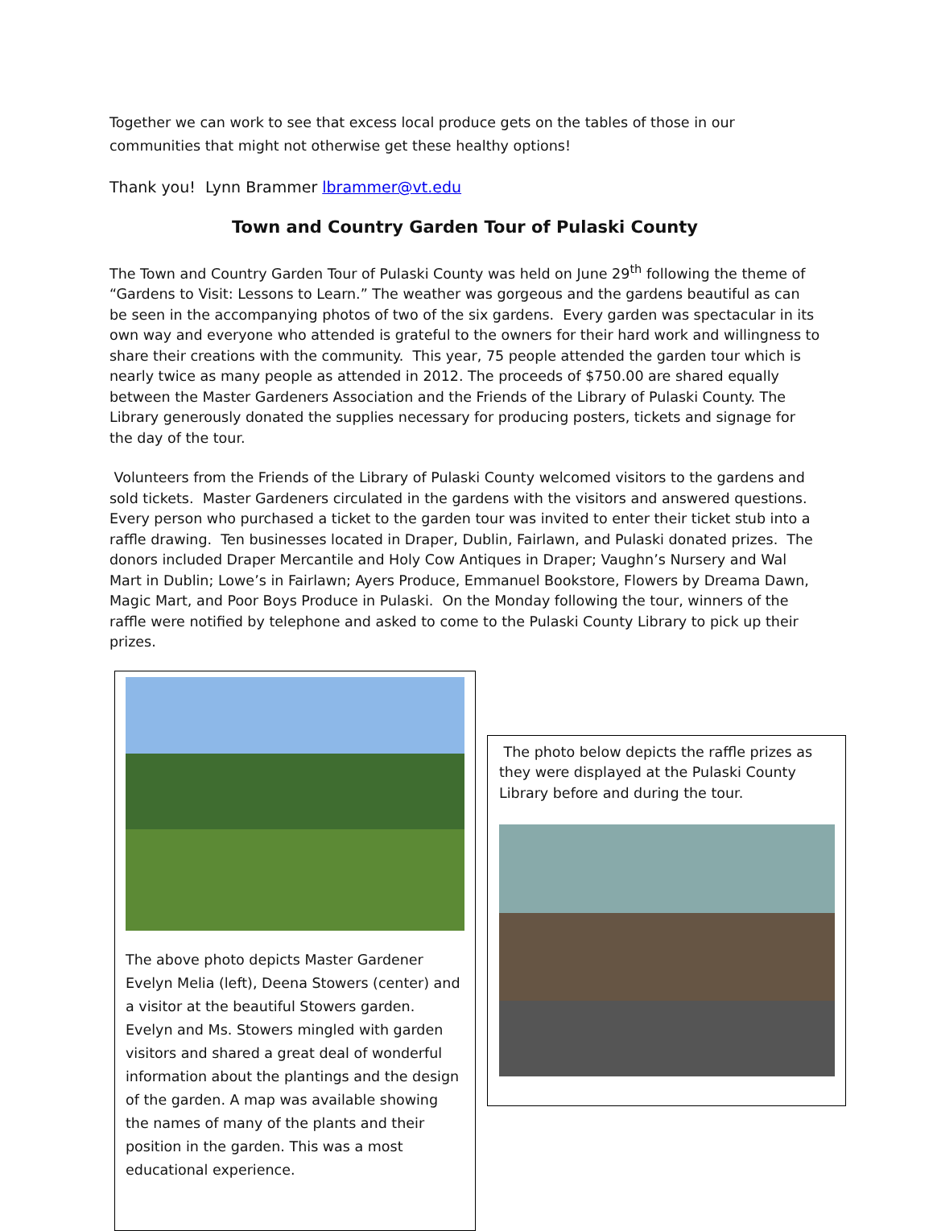Together we can work to see that excess local produce gets on the tables of those in our communities that might not otherwise get these healthy options!
Thank you! Lynn Brammer lbrammer@vt.edu
Town and Country Garden Tour of Pulaski County
The Town and Country Garden Tour of Pulaski County was held on June 29<sup>th</sup> following the theme of “Gardens to Visit: Lessons to Learn.” The weather was gorgeous and the gardens beautiful as can be seen in the accompanying photos of two of the six gardens. Every garden was spectacular in its own way and everyone who attended is grateful to the owners for their hard work and willingness to share their creations with the community. This year, 75 people attended the garden tour which is nearly twice as many people as attended in 2012. The proceeds of $750.00 are shared equally between the Master Gardeners Association and the Friends of the Library of Pulaski County. The Library generously donated the supplies necessary for producing posters, tickets and signage for the day of the tour.
Volunteers from the Friends of the Library of Pulaski County welcomed visitors to the gardens and sold tickets. Master Gardeners circulated in the gardens with the visitors and answered questions. Every person who purchased a ticket to the garden tour was invited to enter their ticket stub into a raffle drawing. Ten businesses located in Draper, Dublin, Fairlawn, and Pulaski donated prizes. The donors included Draper Mercantile and Holy Cow Antiques in Draper; Vaughn’s Nursery and Wal Mart in Dublin; Lowe’s in Fairlawn; Ayers Produce, Emmanuel Bookstore, Flowers by Dreama Dawn, Magic Mart, and Poor Boys Produce in Pulaski. On the Monday following the tour, winners of the raffle were notified by telephone and asked to come to the Pulaski County Library to pick up their prizes.
The above photo depicts Master Gardener Evelyn Melia (left), Deena Stowers (center) and a visitor at the beautiful Stowers garden. Evelyn and Ms. Stowers mingled with garden visitors and shared a great deal of wonderful information about the plantings and the design of the garden. A map was available showing the names of many of the plants and their position in the garden. This was a most educational experience.
The photo below depicts the raffle prizes as they were displayed at the Pulaski County Library before and during the tour.